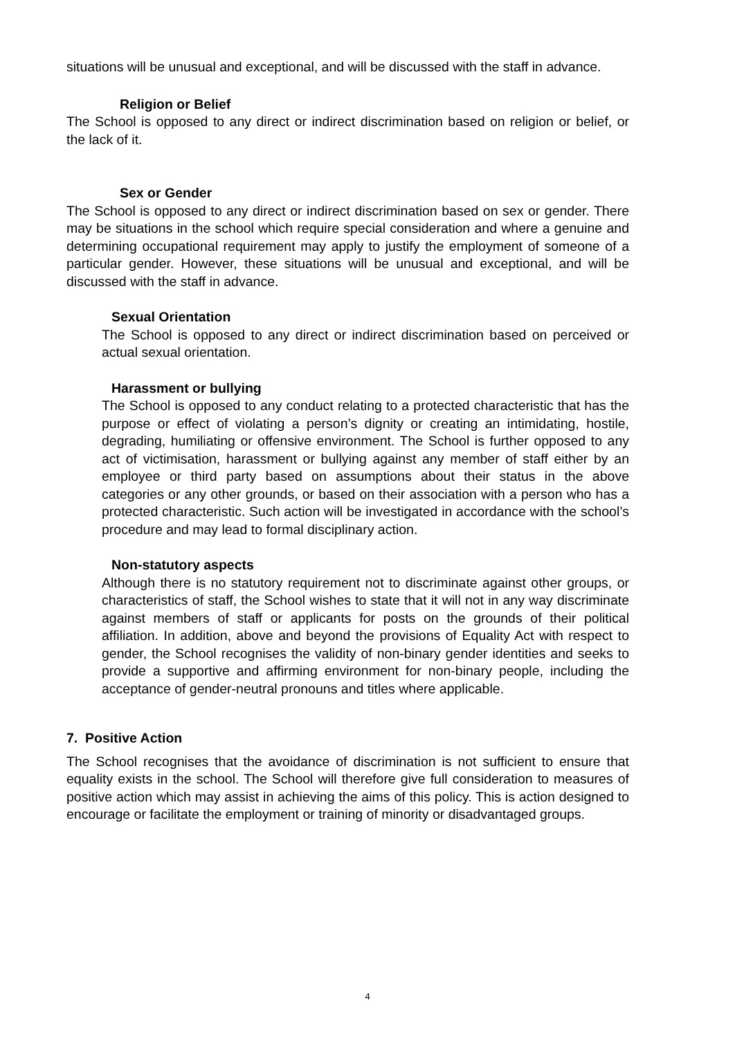situations will be unusual and exceptional, and will be discussed with the staff in advance.
Religion or Belief
The School is opposed to any direct or indirect discrimination based on religion or belief, or the lack of it.
Sex or Gender
The School is opposed to any direct or indirect discrimination based on sex or gender. There may be situations in the school which require special consideration and where a genuine and determining occupational requirement may apply to justify the employment of someone of a particular gender. However, these situations will be unusual and exceptional, and will be discussed with the staff in advance.
Sexual Orientation
The School is opposed to any direct or indirect discrimination based on perceived or actual sexual orientation.
Harassment or bullying
The School is opposed to any conduct relating to a protected characteristic that has the purpose or effect of violating a person’s dignity or creating an intimidating, hostile, degrading, humiliating or offensive environment. The School is further opposed to any act of victimisation, harassment or bullying against any member of staff either by an employee or third party based on assumptions about their status in the above categories or any other grounds, or based on their association with a person who has a protected characteristic. Such action will be investigated in accordance with the school’s procedure and may lead to formal disciplinary action.
Non-statutory aspects
Although there is no statutory requirement not to discriminate against other groups, or characteristics of staff, the School wishes to state that it will not in any way discriminate against members of staff or applicants for posts on the grounds of their political affiliation. In addition, above and beyond the provisions of Equality Act with respect to gender, the School recognises the validity of non-binary gender identities and seeks to provide a supportive and affirming environment for non-binary people, including the acceptance of gender-neutral pronouns and titles where applicable.
7. Positive Action
The School recognises that the avoidance of discrimination is not sufficient to ensure that equality exists in the school. The School will therefore give full consideration to measures of positive action which may assist in achieving the aims of this policy. This is action designed to encourage or facilitate the employment or training of minority or disadvantaged groups.
4